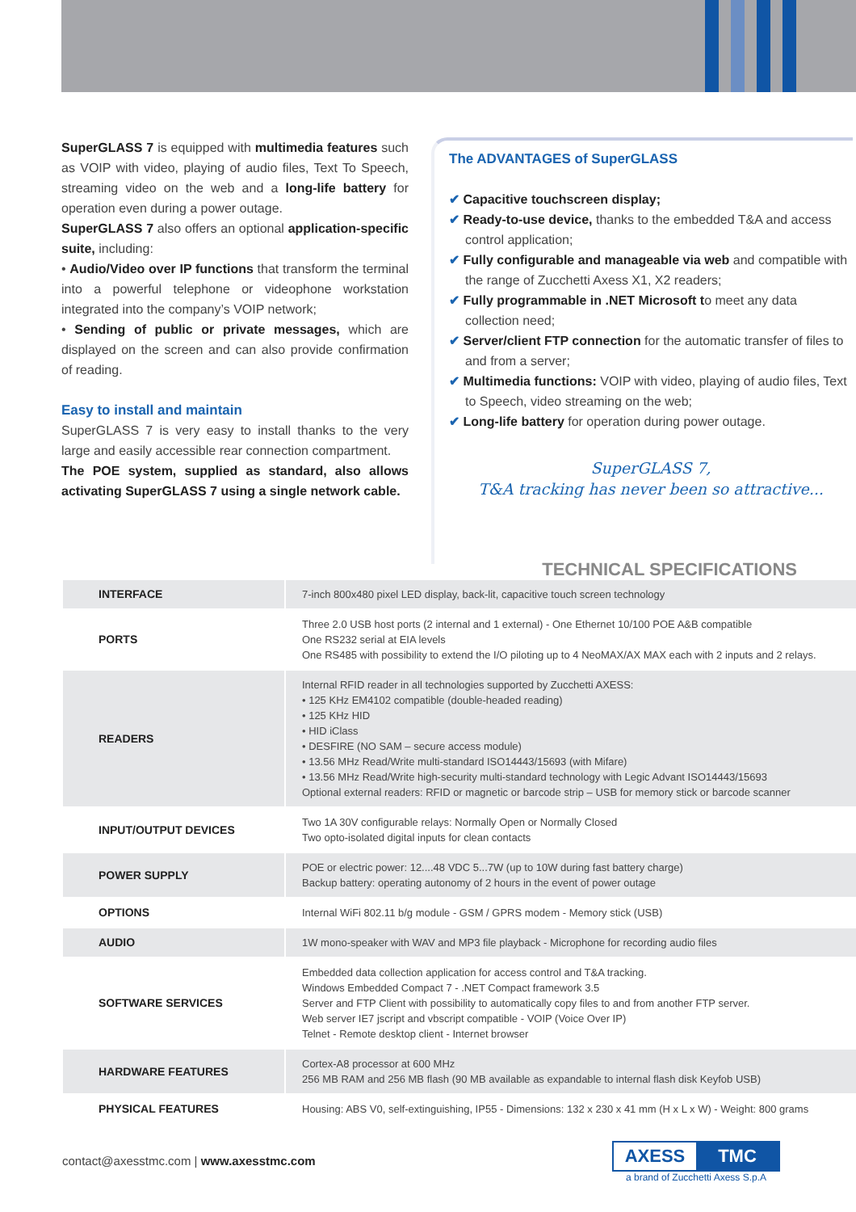SuperGLASS 7 is equipped with multimedia features such as VOIP with video, playing of audio files, Text To Speech, streaming video on the web and a long-life battery for operation even during a power outage.
SuperGLASS 7 also offers an optional application-specific suite, including:
• Audio/Video over IP functions that transform the terminal into a powerful telephone or videophone workstation integrated into the company’s VOIP network;
• Sending of public or private messages, which are displayed on the screen and can also provide confirmation of reading.
Easy to install and maintain
SuperGLASS 7 is very easy to install thanks to the very large and easily accessible rear connection compartment.
The POE system, supplied as standard, also allows activating SuperGLASS 7 using a single network cable.
The ADVANTAGES of SuperGLASS
✔ Capacitive touchscreen display;
✔ Ready-to-use device, thanks to the embedded T&A and access control application;
✔ Fully configurable and manageable via web and compatible with the range of Zucchetti Axess X1, X2 readers;
✔ Fully programmable in .NET Microsoft to meet any data collection need;
✔ Server/client FTP connection for the automatic transfer of files to and from a server;
✔ Multimedia functions: VOIP with video, playing of audio files, Text to Speech, video streaming on the web;
✔ Long-life battery for operation during power outage.
SuperGLASS 7,
T&A tracking has never been so attractive...
TECHNICAL SPECIFICATIONS
| INTERFACE | 7-inch 800x480 pixel LED display, back-lit, capacitive touch screen technology |
| PORTS | Three 2.0 USB host ports (2 internal and 1 external) - One Ethernet 10/100 POE A&B compatible One RS232 serial at EIA levels One RS485 with possibility to extend the I/O piloting up to 4 NeoMAX/AX MAX each with 2 inputs and 2 relays. |
| READERS | Internal RFID reader in all technologies supported by Zucchetti AXESS: • 125 KHz EM4102 compatible (double-headed reading) • 125 KHz HID • HID iClass • DESFIRE (NO SAM – secure access module) • 13.56 MHz Read/Write multi-standard ISO14443/15693 (with Mifare) • 13.56 MHz Read/Write high-security multi-standard technology with Legic Advant ISO14443/15693 Optional external readers: RFID or magnetic or barcode strip – USB for memory stick or barcode scanner |
| INPUT/OUTPUT DEVICES | Two 1A 30V configurable relays: Normally Open or Normally Closed Two opto-isolated digital inputs for clean contacts |
| POWER SUPPLY | POE or electric power: 12....48 VDC 5...7W (up to 10W during fast battery charge) Backup battery: operating autonomy of 2 hours in the event of power outage |
| OPTIONS | Internal WiFi 802.11 b/g module - GSM / GPRS modem - Memory stick (USB) |
| AUDIO | 1W mono-speaker with WAV and MP3 file playback - Microphone for recording audio files |
| SOFTWARE SERVICES | Embedded data collection application for access control and T&A tracking. Windows Embedded Compact 7 - .NET Compact framework 3.5 Server and FTP Client with possibility to automatically copy files to and from another FTP server. Web server IE7 jscript and vbscript compatible - VOIP (Voice Over IP) Telnet - Remote desktop client - Internet browser |
| HARDWARE FEATURES | Cortex-A8 processor at 600 MHz 256 MB RAM and 256 MB flash (90 MB available as expandable to internal flash disk Keyfob USB) |
| PHYSICAL FEATURES | Housing: ABS V0, self-extinguishing, IP55 - Dimensions: 132 x 230 x 41 mm (H x L x W) - Weight: 800 grams |
contact@axesstmc.com | www.axesstmc.com
AXESS TMC
a brand of Zucchetti Axess S.p.A